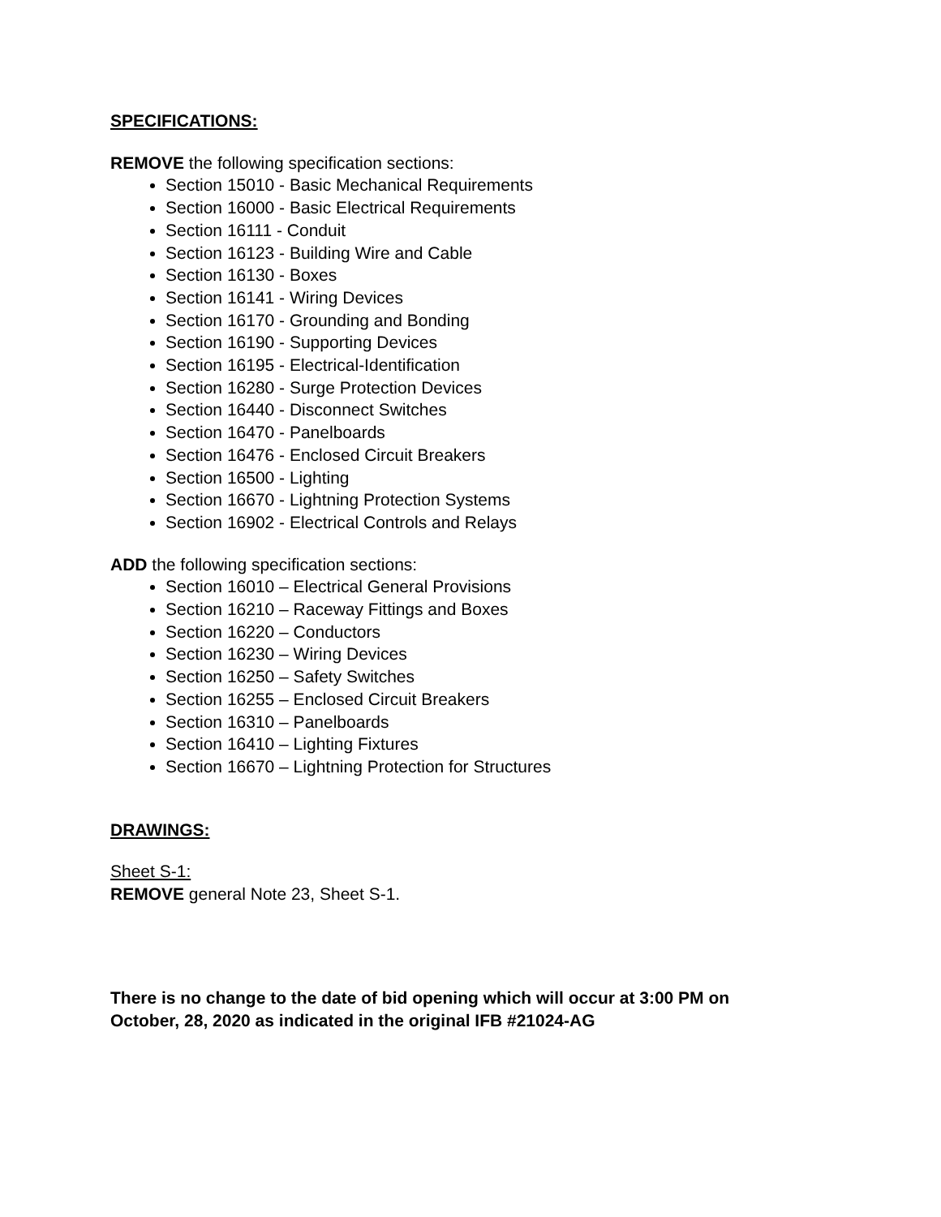SPECIFICATIONS:
REMOVE the following specification sections:
Section 15010 - Basic Mechanical Requirements
Section 16000 - Basic Electrical Requirements
Section 16111 - Conduit
Section 16123 - Building Wire and Cable
Section 16130 - Boxes
Section 16141 - Wiring Devices
Section 16170 - Grounding and Bonding
Section 16190 - Supporting Devices
Section 16195 - Electrical-Identification
Section 16280 - Surge Protection Devices
Section 16440 - Disconnect Switches
Section 16470 - Panelboards
Section 16476 - Enclosed Circuit Breakers
Section 16500 - Lighting
Section 16670 - Lightning Protection Systems
Section 16902 - Electrical Controls and Relays
ADD the following specification sections:
Section 16010 – Electrical General Provisions
Section 16210 – Raceway Fittings and Boxes
Section 16220 – Conductors
Section 16230 – Wiring Devices
Section 16250 – Safety Switches
Section 16255 – Enclosed Circuit Breakers
Section 16310 – Panelboards
Section 16410 – Lighting Fixtures
Section 16670 – Lightning Protection for Structures
DRAWINGS:
Sheet S-1:
REMOVE general Note 23, Sheet S-1.
There is no change to the date of bid opening which will occur at 3:00 PM on
October, 28, 2020 as indicated in the original IFB #21024-AG